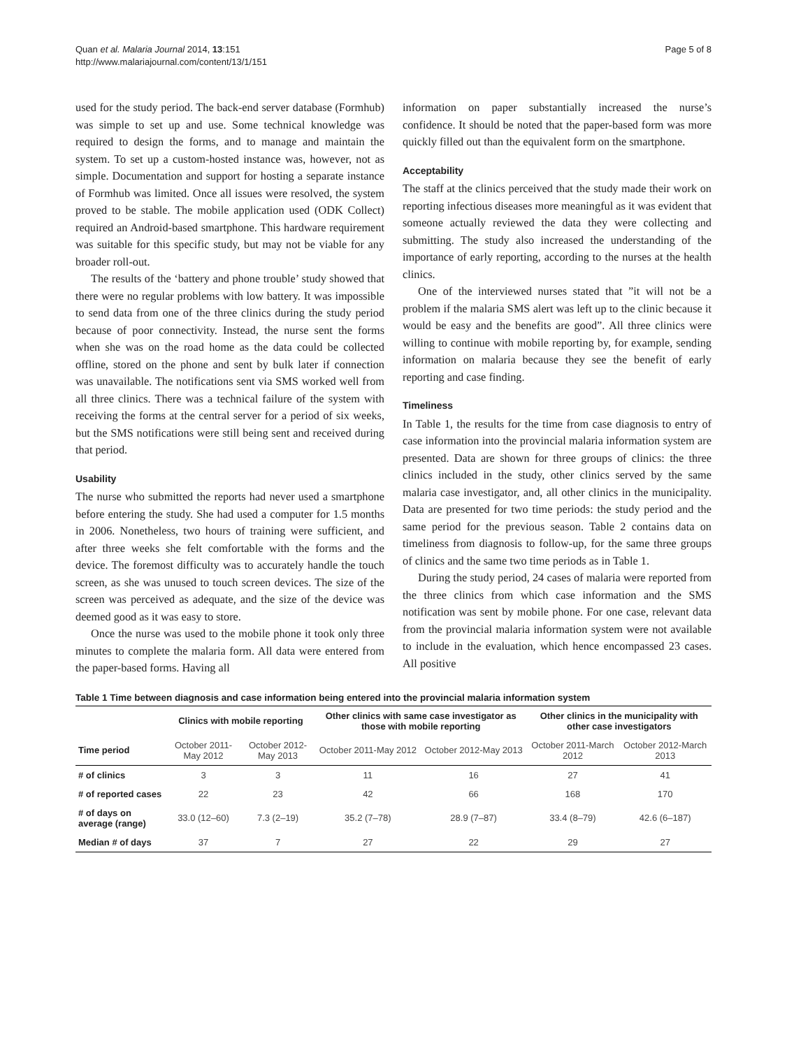Quan et al. Malaria Journal 2014, 13:151
http://www.malariajournal.com/content/13/1/151
Page 5 of 8
used for the study period. The back-end server database (Formhub) was simple to set up and use. Some technical knowledge was required to design the forms, and to manage and maintain the system. To set up a custom-hosted instance was, however, not as simple. Documentation and support for hosting a separate instance of Formhub was limited. Once all issues were resolved, the system proved to be stable. The mobile application used (ODK Collect) required an Android-based smartphone. This hardware requirement was suitable for this specific study, but may not be viable for any broader roll-out.
The results of the ‘battery and phone trouble’ study showed that there were no regular problems with low battery. It was impossible to send data from one of the three clinics during the study period because of poor connectivity. Instead, the nurse sent the forms when she was on the road home as the data could be collected offline, stored on the phone and sent by bulk later if connection was unavailable. The notifications sent via SMS worked well from all three clinics. There was a technical failure of the system with receiving the forms at the central server for a period of six weeks, but the SMS notifications were still being sent and received during that period.
Usability
The nurse who submitted the reports had never used a smartphone before entering the study. She had used a computer for 1.5 months in 2006. Nonetheless, two hours of training were sufficient, and after three weeks she felt comfortable with the forms and the device. The foremost difficulty was to accurately handle the touch screen, as she was unused to touch screen devices. The size of the screen was perceived as adequate, and the size of the device was deemed good as it was easy to store.
Once the nurse was used to the mobile phone it took only three minutes to complete the malaria form. All data were entered from the paper-based forms. Having all
information on paper substantially increased the nurse’s confidence. It should be noted that the paper-based form was more quickly filled out than the equivalent form on the smartphone.
Acceptability
The staff at the clinics perceived that the study made their work on reporting infectious diseases more meaningful as it was evident that someone actually reviewed the data they were collecting and submitting. The study also increased the understanding of the importance of early reporting, according to the nurses at the health clinics.
One of the interviewed nurses stated that ”it will not be a problem if the malaria SMS alert was left up to the clinic because it would be easy and the benefits are good”. All three clinics were willing to continue with mobile reporting by, for example, sending information on malaria because they see the benefit of early reporting and case finding.
Timeliness
In Table 1, the results for the time from case diagnosis to entry of case information into the provincial malaria information system are presented. Data are shown for three groups of clinics: the three clinics included in the study, other clinics served by the same malaria case investigator, and, all other clinics in the municipality. Data are presented for two time periods: the study period and the same period for the previous season. Table 2 contains data on timeliness from diagnosis to follow-up, for the same three groups of clinics and the same two time periods as in Table 1.
During the study period, 24 cases of malaria were reported from the three clinics from which case information and the SMS notification was sent by mobile phone. For one case, relevant data from the provincial malaria information system were not available to include in the evaluation, which hence encompassed 23 cases. All positive
Table 1 Time between diagnosis and case information being entered into the provincial malaria information system
| | Clinics with mobile reporting | | Other clinics with same case investigator as those with mobile reporting | | Other clinics in the municipality with other case investigators | |
| --- | --- | --- | --- | --- | --- | --- |
| Time period | October 2011-May 2012 | October 2012-May 2013 | October 2011-May 2012 | October 2012-May 2013 | October 2011-March 2012 | October 2012-March 2013 |
| # of clinics | 3 | 3 | 11 | 16 | 27 | 41 |
| # of reported cases | 22 | 23 | 42 | 66 | 168 | 170 |
| # of days on average (range) | 33.0 (12–60) | 7.3 (2–19) | 35.2 (7–78) | 28.9 (7–87) | 33.4 (8–79) | 42.6 (6–187) |
| Median # of days | 37 | 7 | 27 | 22 | 29 | 27 |